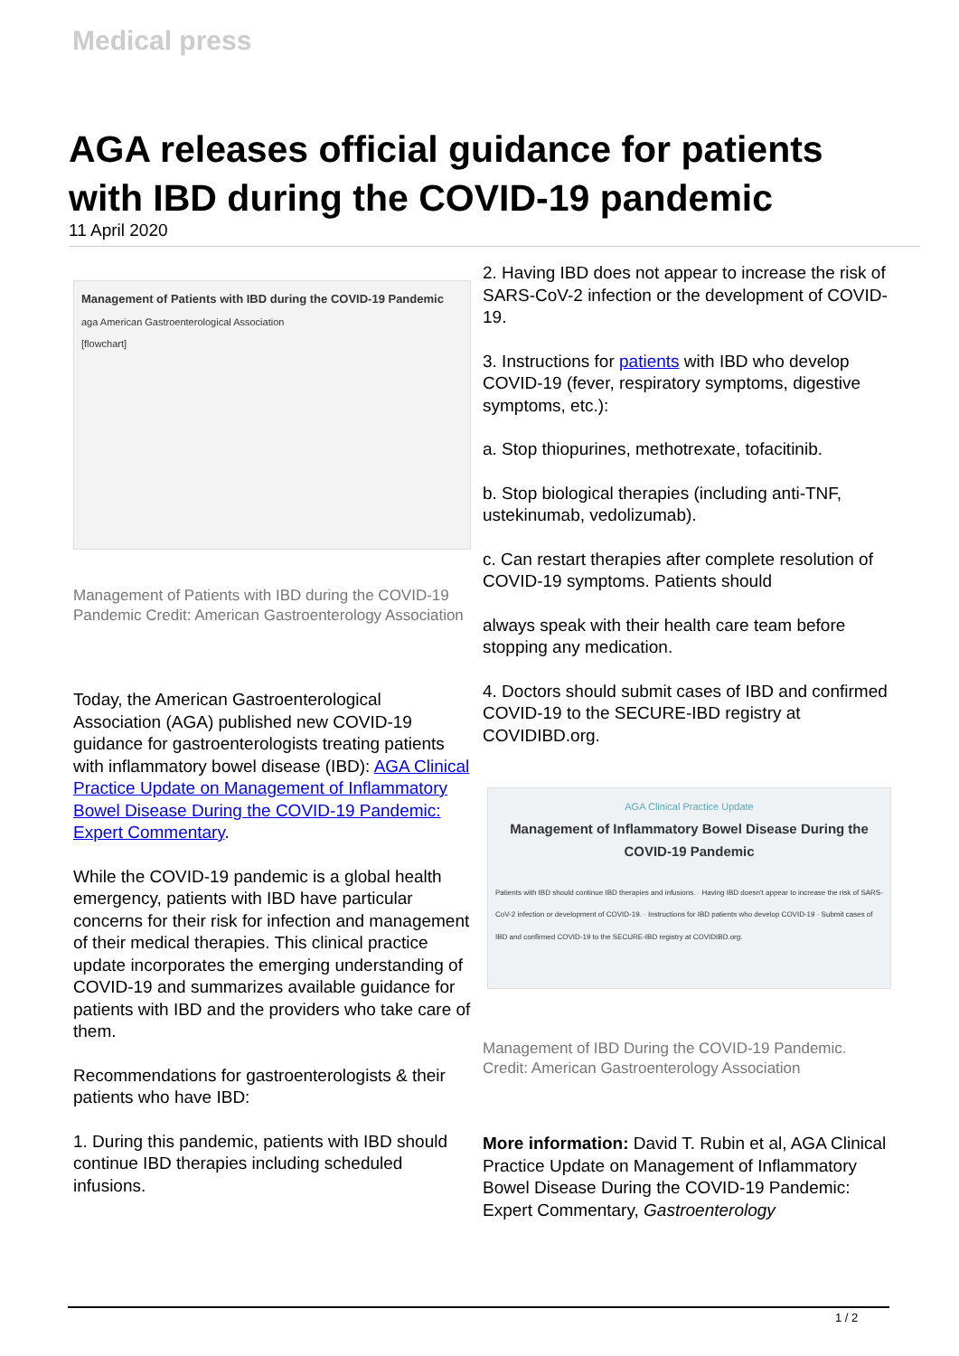Medical press
AGA releases official guidance for patients with IBD during the COVID-19 pandemic
11 April 2020
Management of Patients with IBD during the COVID-19 Pandemic
aga American Gastroenterological Association
[flowchart]
Management of Patients with IBD during the COVID-19 Pandemic Credit: American Gastroenterology Association
Today, the American Gastroenterological Association (AGA) published new COVID-19 guidance for gastroenterologists treating patients with inflammatory bowel disease (IBD): AGA Clinical Practice Update on Management of Inflammatory Bowel Disease During the COVID-19 Pandemic: Expert Commentary.
While the COVID-19 pandemic is a global health emergency, patients with IBD have particular concerns for their risk for infection and management of their medical therapies. This clinical practice update incorporates the emerging understanding of COVID-19 and summarizes available guidance for patients with IBD and the providers who take care of them.
Recommendations for gastroenterologists & their patients who have IBD:
1. During this pandemic, patients with IBD should continue IBD therapies including scheduled infusions.
2. Having IBD does not appear to increase the risk of SARS-CoV-2 infection or the development of COVID-19.
3. Instructions for patients with IBD who develop COVID-19 (fever, respiratory symptoms, digestive symptoms, etc.):
a. Stop thiopurines, methotrexate, tofacitinib.
b. Stop biological therapies (including anti-TNF, ustekinumab, vedolizumab).
c. Can restart therapies after complete resolution of COVID-19 symptoms. Patients should
always speak with their health care team before stopping any medication.
4. Doctors should submit cases of IBD and confirmed COVID-19 to the SECURE-IBD registry at COVIDIBD.org.
AGA Clinical Practice Update
Management of Inflammatory Bowel Disease During the COVID-19 Pandemic
Patients with IBD should continue IBD therapies and infusions. · Having IBD doesn't appear to increase the risk of SARS-CoV-2 infection or development of COVID-19. · Instructions for IBD patients who develop COVID-19 · Submit cases of IBD and confirmed COVID-19 to the SECURE-IBD registry at COVIDIBD.org.
Management of IBD During the COVID-19 Pandemic. Credit: American Gastroenterology Association
More information: David T. Rubin et al, AGA Clinical Practice Update on Management of Inflammatory Bowel Disease During the COVID-19 Pandemic: Expert Commentary, Gastroenterology
1 / 2